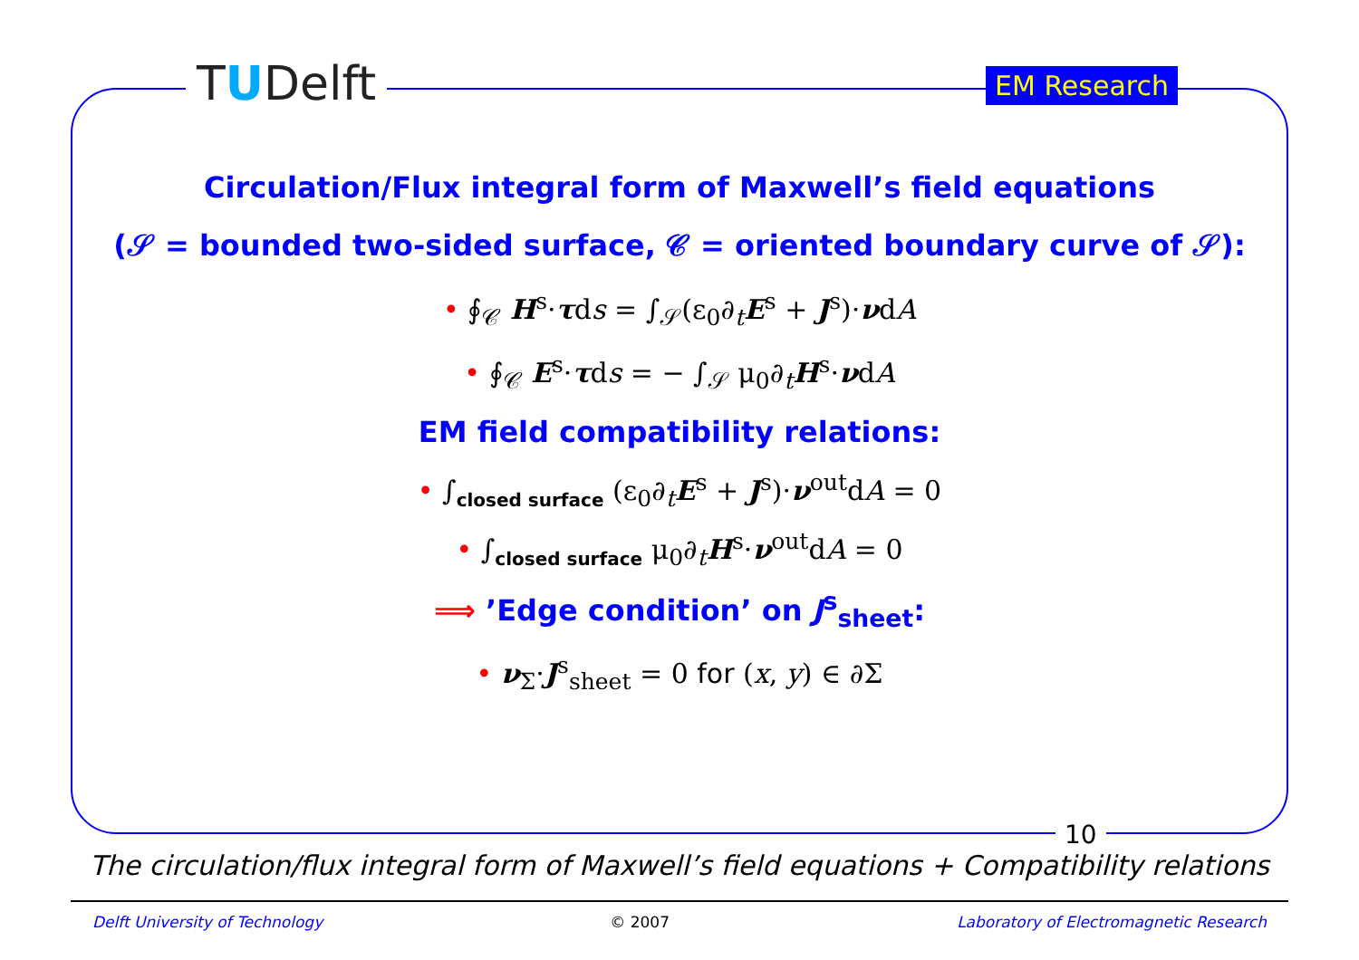TUDelft EM Research
Circulation/Flux integral form of Maxwell’s field equations
(𝒮 = bounded two-sided surface, 𝒞 = oriented boundary curve of 𝒮):
• ∮<sub>𝒞</sub> H<sup>s</sup>·τds = ∫<sub>𝒮</sub>(ε<sub>0</sub>∂<sub>t</sub>E<sup>s</sup> + J<sup>s</sup>)·νdA
• ∮<sub>𝒞</sub> E<sup>s</sup>·τds = − ∫<sub>𝒮</sub> μ<sub>0</sub>∂<sub>t</sub>H<sup>s</sup>·νdA
EM field compatibility relations:
• ∫<sub>closed surface</sub> (ε<sub>0</sub>∂<sub>t</sub>E<sup>s</sup> + J<sup>s</sup>)·ν<sup>out</sup>dA = 0
• ∫<sub>closed surface</sub> μ<sub>0</sub>∂<sub>t</sub>H<sup>s</sup>·ν<sup>out</sup>dA = 0
⟹ ’Edge condition’ on J<sup>s</sup><sub>sheet</sub>:
• ν<sub>Σ</sub>·J<sup>s</sup><sub>sheet</sub> = 0 for (x, y) ∈ ∂Σ
10
The circulation/flux integral form of Maxwell’s field equations + Compatibility relations
Delft University of Technology © 2007 Laboratory of Electromagnetic Research